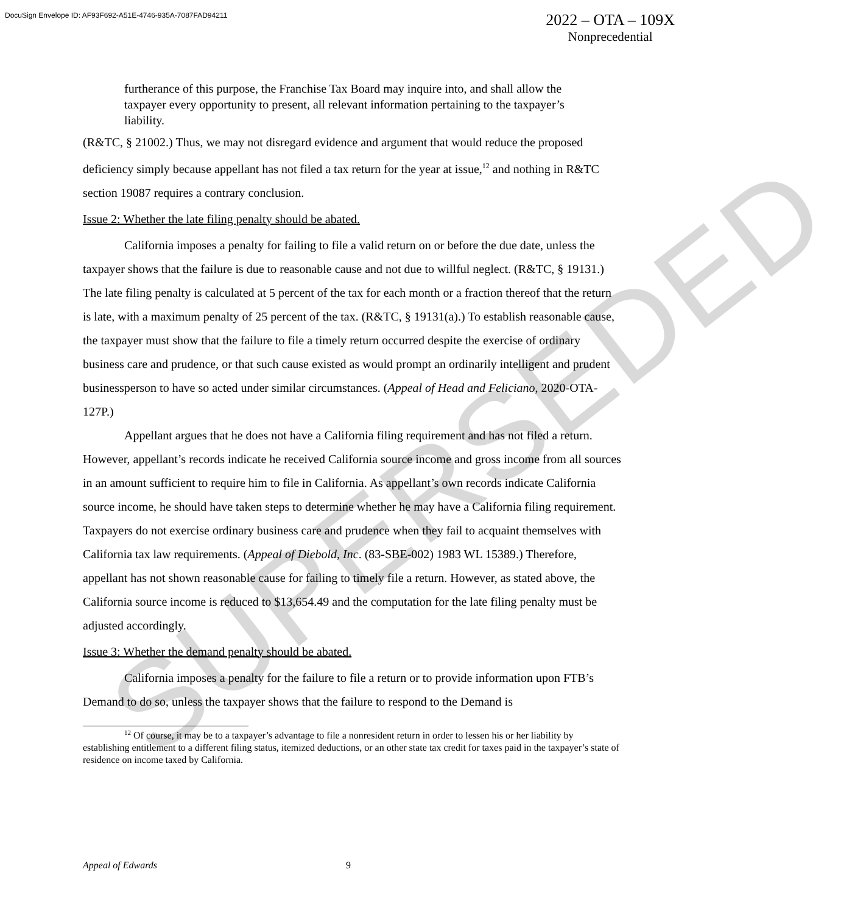DocuSign Envelope ID: AF93F692-A51E-4746-935A-7087FAD94211
2022 – OTA – 109X
Nonprecedential
SUPERSEDED
furtherance of this purpose, the Franchise Tax Board may inquire into, and shall allow the taxpayer every opportunity to present, all relevant information pertaining to the taxpayer’s liability.
(R&TC, § 21002.) Thus, we may not disregard evidence and argument that would reduce the proposed deficiency simply because appellant has not filed a tax return for the year at issue,<sup>12</sup> and nothing in R&TC section 19087 requires a contrary conclusion.
Issue 2: Whether the late filing penalty should be abated.
California imposes a penalty for failing to file a valid return on or before the due date, unless the taxpayer shows that the failure is due to reasonable cause and not due to willful neglect. (R&TC, § 19131.) The late filing penalty is calculated at 5 percent of the tax for each month or a fraction thereof that the return is late, with a maximum penalty of 25 percent of the tax. (R&TC, § 19131(a).) To establish reasonable cause, the taxpayer must show that the failure to file a timely return occurred despite the exercise of ordinary business care and prudence, or that such cause existed as would prompt an ordinarily intelligent and prudent businessperson to have so acted under similar circumstances. (Appeal of Head and Feliciano, 2020-OTA-127P.)
Appellant argues that he does not have a California filing requirement and has not filed a return. However, appellant’s records indicate he received California source income and gross income from all sources in an amount sufficient to require him to file in California. As appellant’s own records indicate California source income, he should have taken steps to determine whether he may have a California filing requirement. Taxpayers do not exercise ordinary business care and prudence when they fail to acquaint themselves with California tax law requirements. (Appeal of Diebold, Inc. (83-SBE-002) 1983 WL 15389.) Therefore, appellant has not shown reasonable cause for failing to timely file a return. However, as stated above, the California source income is reduced to $13,654.49 and the computation for the late filing penalty must be adjusted accordingly.
Issue 3: Whether the demand penalty should be abated.
California imposes a penalty for the failure to file a return or to provide information upon FTB’s Demand to do so, unless the taxpayer shows that the failure to respond to the Demand is
<sup>12</sup> Of course, it may be to a taxpayer’s advantage to file a nonresident return in order to lessen his or her liability by establishing entitlement to a different filing status, itemized deductions, or an other state tax credit for taxes paid in the taxpayer’s state of residence on income taxed by California.
Appeal of Edwards 9